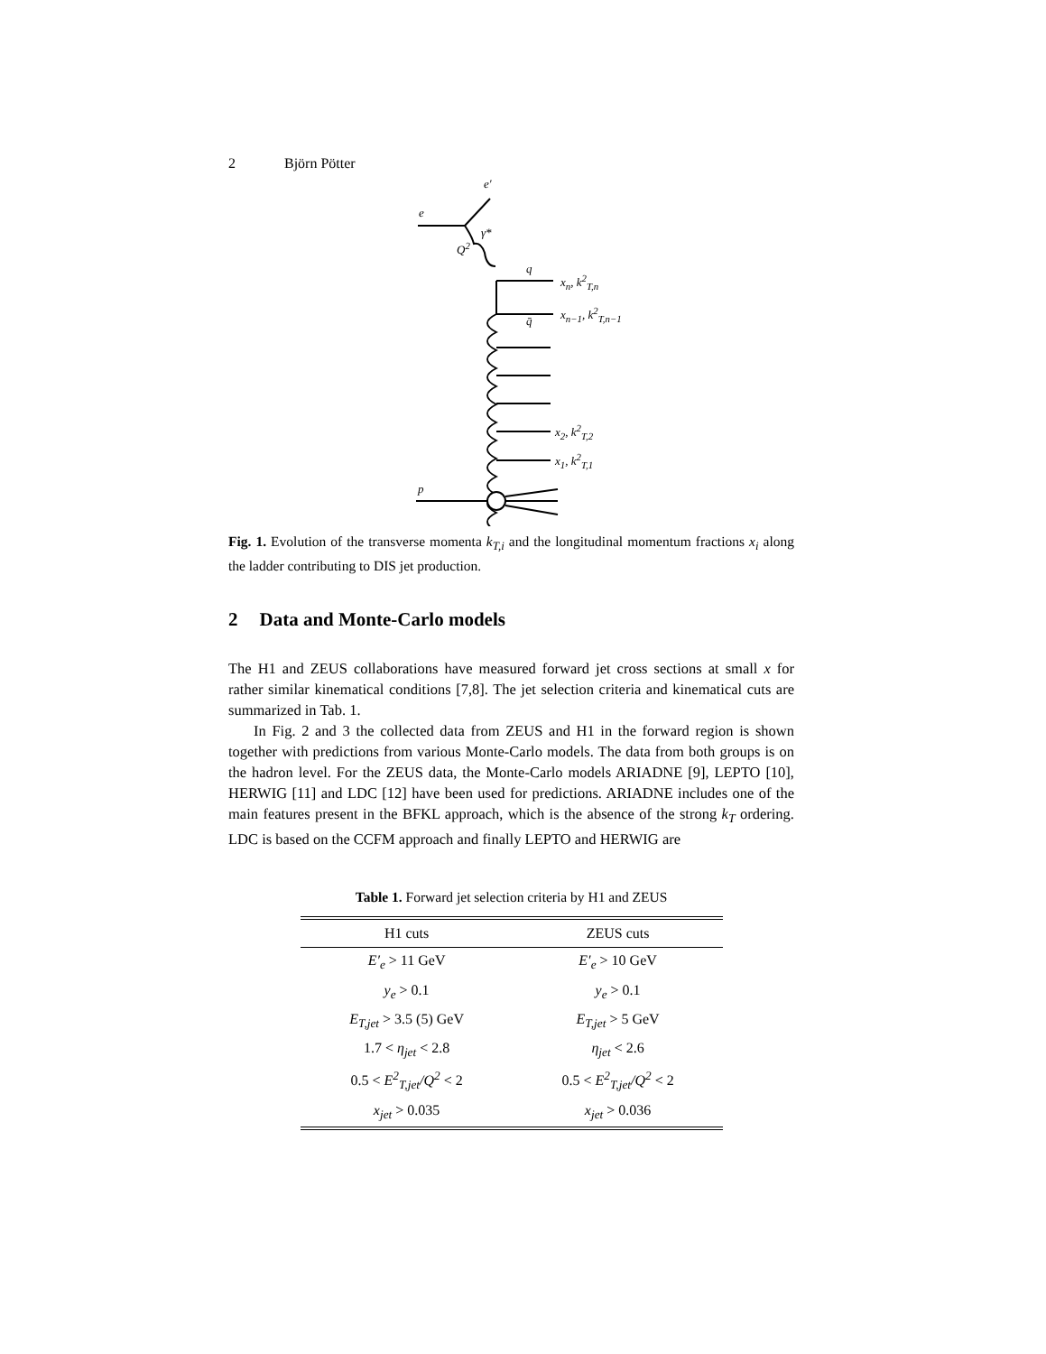2 Björn Pötter
e′
e
γ*
Q<sup>2</sup>
q
x<sub>n</sub>, k<sup>2</sup><sub>T,n</sub>
q̄
x<sub>n−1</sub>, k<sup>2</sup><sub>T,n−1</sub>
x<sub>2</sub>, k<sup>2</sup><sub>T,2</sub>
x<sub>1</sub>, k<sup>2</sup><sub>T,1</sub>
p
Fig. 1. Evolution of the transverse momenta k<sub>T,i</sub> and the longitudinal momentum fractions x<sub>i</sub> along the ladder contributing to DIS jet production.
2 Data and Monte-Carlo models
The H1 and ZEUS collaborations have measured forward jet cross sections at small x for rather similar kinematical conditions [7,8]. The jet selection criteria and kinematical cuts are summarized in Tab. 1.
In Fig. 2 and 3 the collected data from ZEUS and H1 in the forward region is shown together with predictions from various Monte-Carlo models. The data from both groups is on the hadron level. For the ZEUS data, the Monte-Carlo models ARIADNE [9], LEPTO [10], HERWIG [11] and LDC [12] have been used for predictions. ARIADNE includes one of the main features present in the BFKL approach, which is the absence of the strong k<sub>T</sub> ordering. LDC is based on the CCFM approach and finally LEPTO and HERWIG are
Table 1. Forward jet selection criteria by H1 and ZEUS
| H1 cuts | ZEUS cuts |
| --- | --- |
| E′<sub>e</sub> > 11 GeV | E′<sub>e</sub> > 10 GeV |
| y<sub>e</sub> > 0.1 | y<sub>e</sub> > 0.1 |
| E<sub>T,jet</sub> > 3.5 (5) GeV | E<sub>T,jet</sub> > 5 GeV |
| 1.7 < η<sub>jet</sub> < 2.8 | η<sub>jet</sub> < 2.6 |
| 0.5 < E<sup>2</sup><sub>T,jet</sub>/Q<sup>2</sup> < 2 | 0.5 < E<sup>2</sup><sub>T,jet</sub>/Q<sup>2</sup> < 2 |
| x<sub>jet</sub> > 0.035 | x<sub>jet</sub> > 0.036 |